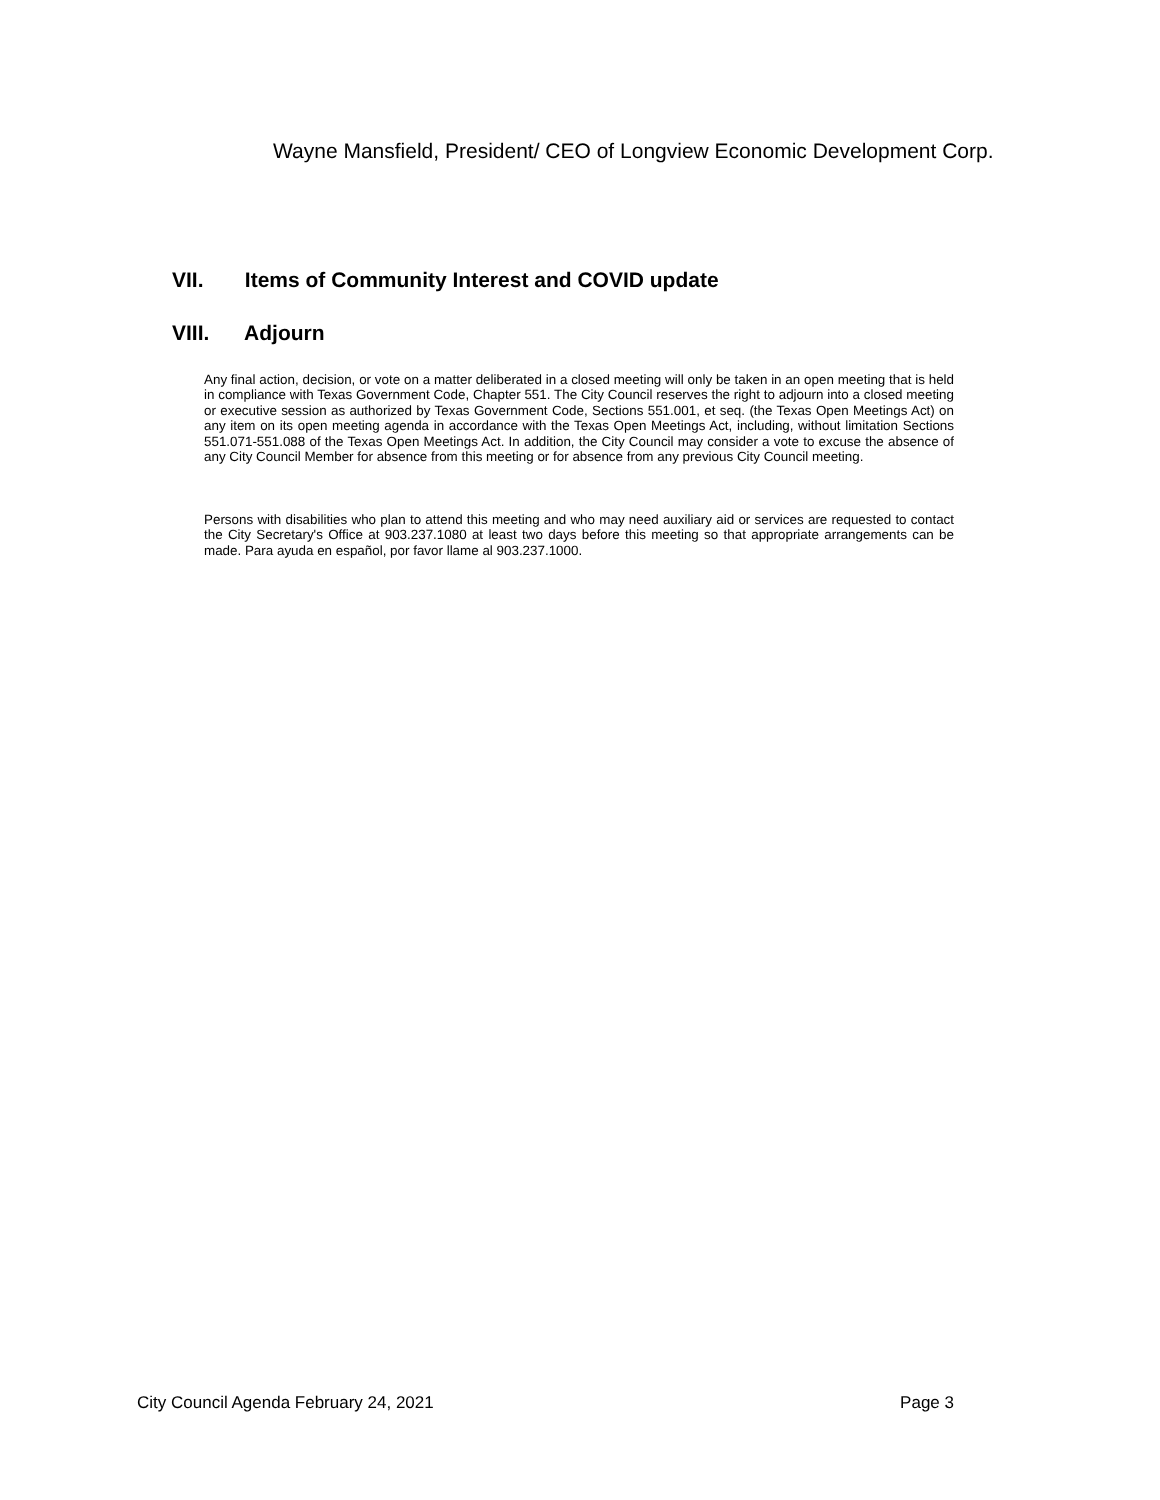Wayne Mansfield, President/ CEO of Longview Economic Development Corp.
VII. Items of Community Interest and COVID update
VIII. Adjourn
Any final action, decision, or vote on a matter deliberated in a closed meeting will only be taken in an open meeting that is held in compliance with Texas Government Code, Chapter 551. The City Council reserves the right to adjourn into a closed meeting or executive session as authorized by Texas Government Code, Sections 551.001, et seq. (the Texas Open Meetings Act) on any item on its open meeting agenda in accordance with the Texas Open Meetings Act, including, without limitation Sections 551.071-551.088 of the Texas Open Meetings Act. In addition, the City Council may consider a vote to excuse the absence of any City Council Member for absence from this meeting or for absence from any previous City Council meeting.
Persons with disabilities who plan to attend this meeting and who may need auxiliary aid or services are requested to contact the City Secretary's Office at 903.237.1080 at least two days before this meeting so that appropriate arrangements can be made. Para ayuda en español, por favor llame al 903.237.1000.
City Council Agenda February 24, 2021 Page 3